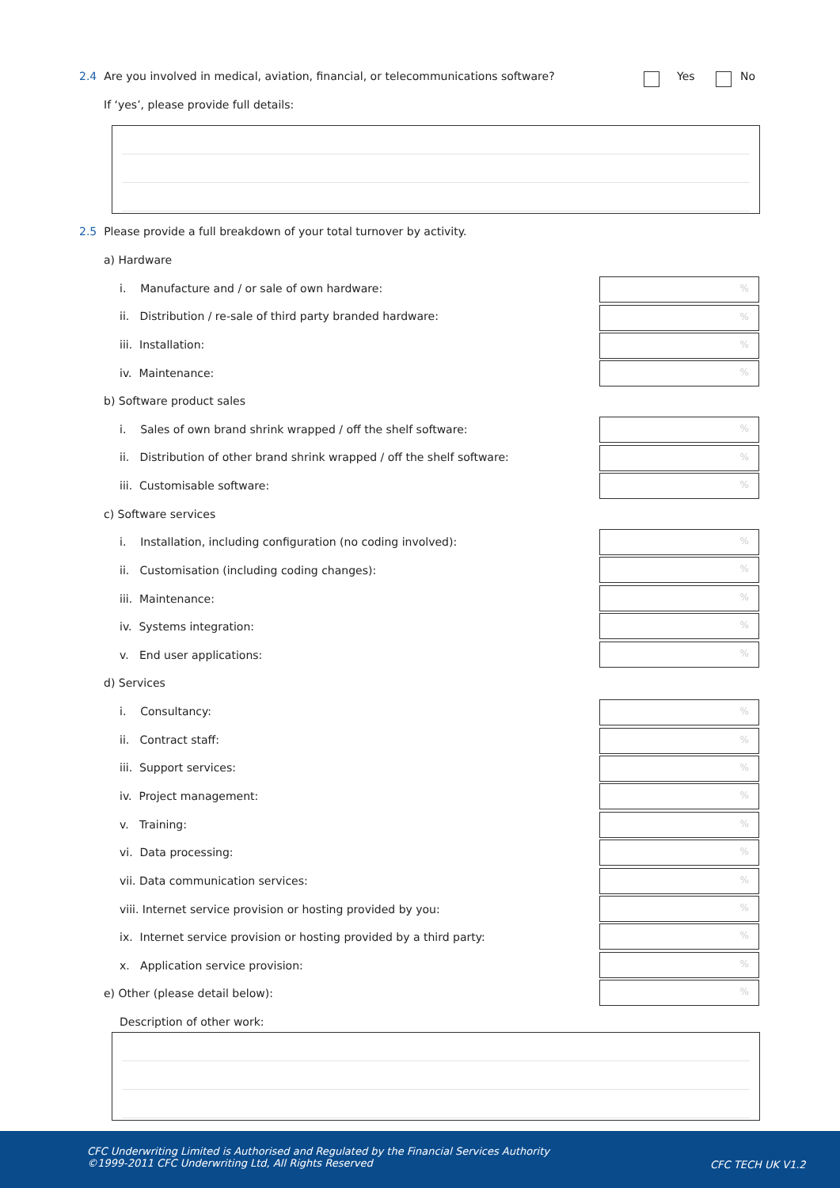2.4 Are you involved in medical, aviation, financial, or telecommunications software?
Yes No
If ‘yes’, please provide full details:
2.5 Please provide a full breakdown of your total turnover by activity.
a) Hardware
i. Manufacture and / or sale of own hardware:
%
ii. Distribution / re-sale of third party branded hardware:
%
iii. Installation: %
iv. Maintenance: %
b) Software product sales
i. Sales of own brand shrink wrapped / off the shelf software:
%
ii. Distribution of other brand shrink wrapped / off the shelf software:
%
iii. Customisable software: %
c) Software services
i. Installation, including configuration (no coding involved):
%
ii. Customisation (including coding changes):
%
iii. Maintenance:
%
iv. Systems integration:
%
v. End user applications:
%
d) Services
i. Consultancy: %
ii. Contract staff: %
iii. Support services: %
iv. Project management: %
v. Training: %
vi. Data processing: %
vii. Data communication services:
%
viii. Internet service provision or hosting provided by you:
%
ix. Internet service provision or hosting provided by a third party:
%
x. Application service provision:
%
e) Other (please detail below):
%
Description of other work:
CFC Underwriting Limited is Authorised and Regulated by the Financial Services Authority
©1999-2011 CFC Underwriting Ltd, All Rights Reserved
CFC TECH UK V1.2